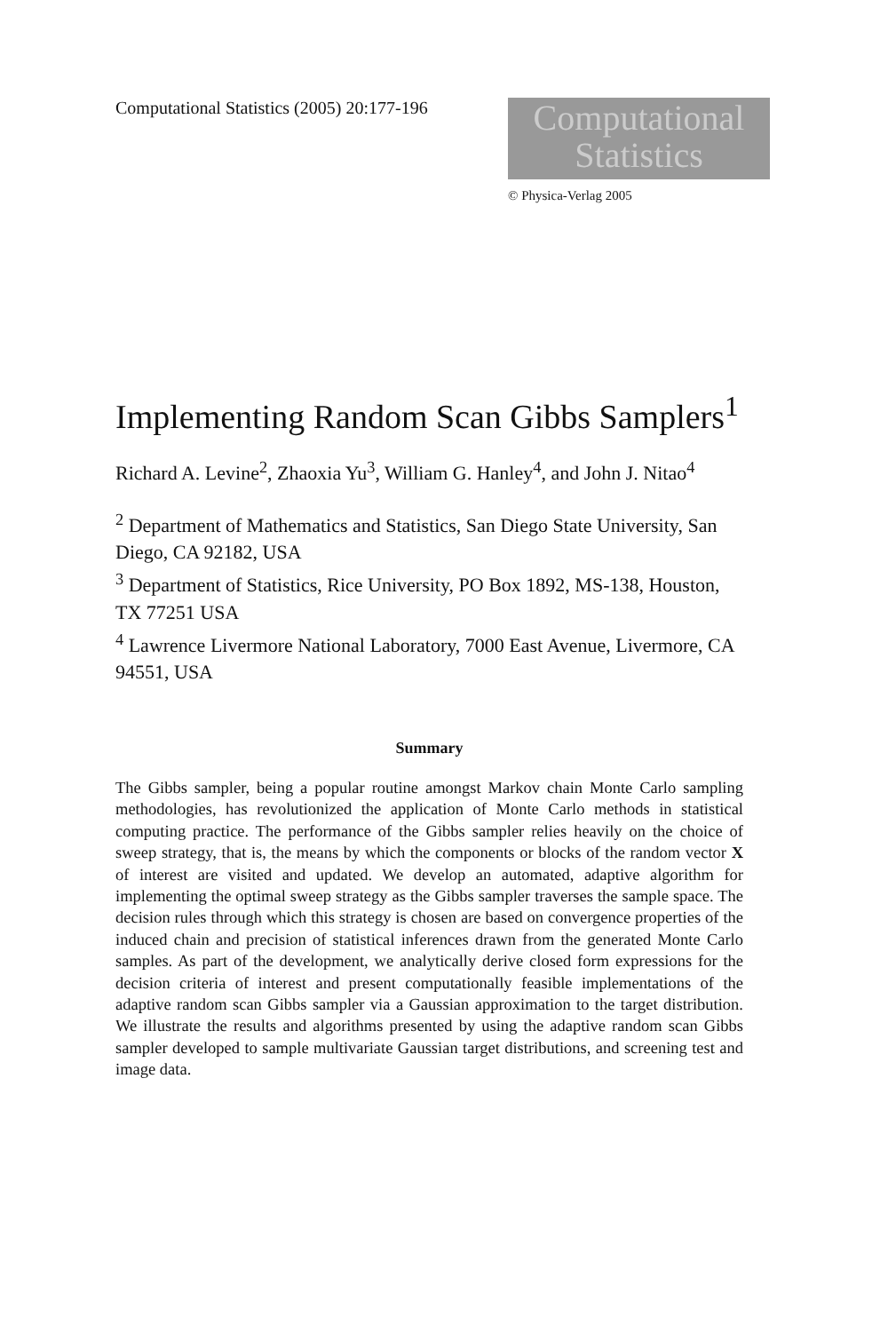Computational Statistics (2005) 20:177-196
Computational
Statistics
© Physica-Verlag 2005
Implementing Random Scan Gibbs Samplers<sup>1</sup>
Richard A. Levine<sup>2</sup>, Zhaoxia Yu<sup>3</sup>, William G. Hanley<sup>4</sup>, and John J. Nitao<sup>4</sup>
<sup>2</sup> Department of Mathematics and Statistics, San Diego State University, San Diego, CA 92182, USA
<sup>3</sup> Department of Statistics, Rice University, PO Box 1892, MS-138, Houston, TX 77251 USA
<sup>4</sup> Lawrence Livermore National Laboratory, 7000 East Avenue, Livermore, CA 94551, USA
Summary
The Gibbs sampler, being a popular routine amongst Markov chain Monte Carlo sampling methodologies, has revolutionized the application of Monte Carlo methods in statistical computing practice. The performance of the Gibbs sampler relies heavily on the choice of sweep strategy, that is, the means by which the components or blocks of the random vector X of interest are visited and updated. We develop an automated, adaptive algorithm for implementing the optimal sweep strategy as the Gibbs sampler traverses the sample space. The decision rules through which this strategy is chosen are based on convergence properties of the induced chain and precision of statistical inferences drawn from the generated Monte Carlo samples. As part of the development, we analytically derive closed form expressions for the decision criteria of interest and present computationally feasible implementations of the adaptive random scan Gibbs sampler via a Gaussian approximation to the target distribution. We illustrate the results and algorithms presented by using the adaptive random scan Gibbs sampler developed to sample multivariate Gaussian target distributions, and screening test and image data.